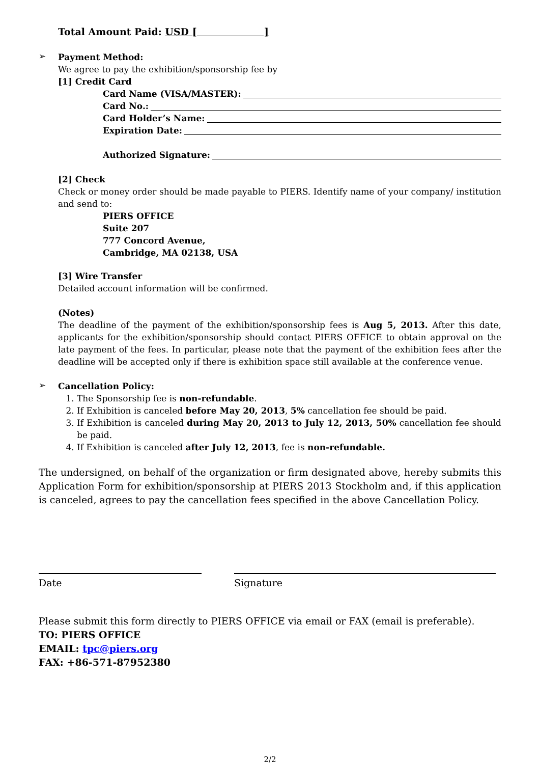Total Amount Paid: USD [ ]
➢
Payment Method:
We agree to pay the exhibition/sponsorship fee by
[1] Credit Card
Card Name (VISA/MASTER):
Card No.:
Card Holder’s Name:
Expiration Date:
Authorized Signature:
[2] Check
Check or money order should be made payable to PIERS. Identify name of your company/ institution and send to:
PIERS OFFICE
Suite 207
777 Concord Avenue,
Cambridge, MA 02138, USA
[3] Wire Transfer
Detailed account information will be confirmed.
(Notes)
The deadline of the payment of the exhibition/sponsorship fees is Aug 5, 2013. After this date, applicants for the exhibition/sponsorship should contact PIERS OFFICE to obtain approval on the late payment of the fees. In particular, please note that the payment of the exhibition fees after the deadline will be accepted only if there is exhibition space still available at the conference venue.
➢
Cancellation Policy:
1. The Sponsorship fee is non-refundable.
2. If Exhibition is canceled before May 20, 2013, 5% cancellation fee should be paid.
3. If Exhibition is canceled during May 20, 2013 to July 12, 2013, 50% cancellation fee should be paid.
4. If Exhibition is canceled after July 12, 2013, fee is non-refundable.
The undersigned, on behalf of the organization or firm designated above, hereby submits this Application Form for exhibition/sponsorship at PIERS 2013 Stockholm and, if this application is canceled, agrees to pay the cancellation fees specified in the above Cancellation Policy.
Date Signature
Please submit this form directly to PIERS OFFICE via email or FAX (email is preferable).
TO: PIERS OFFICE
EMAIL: tpc@piers.org
FAX: +86-571-87952380
2/2